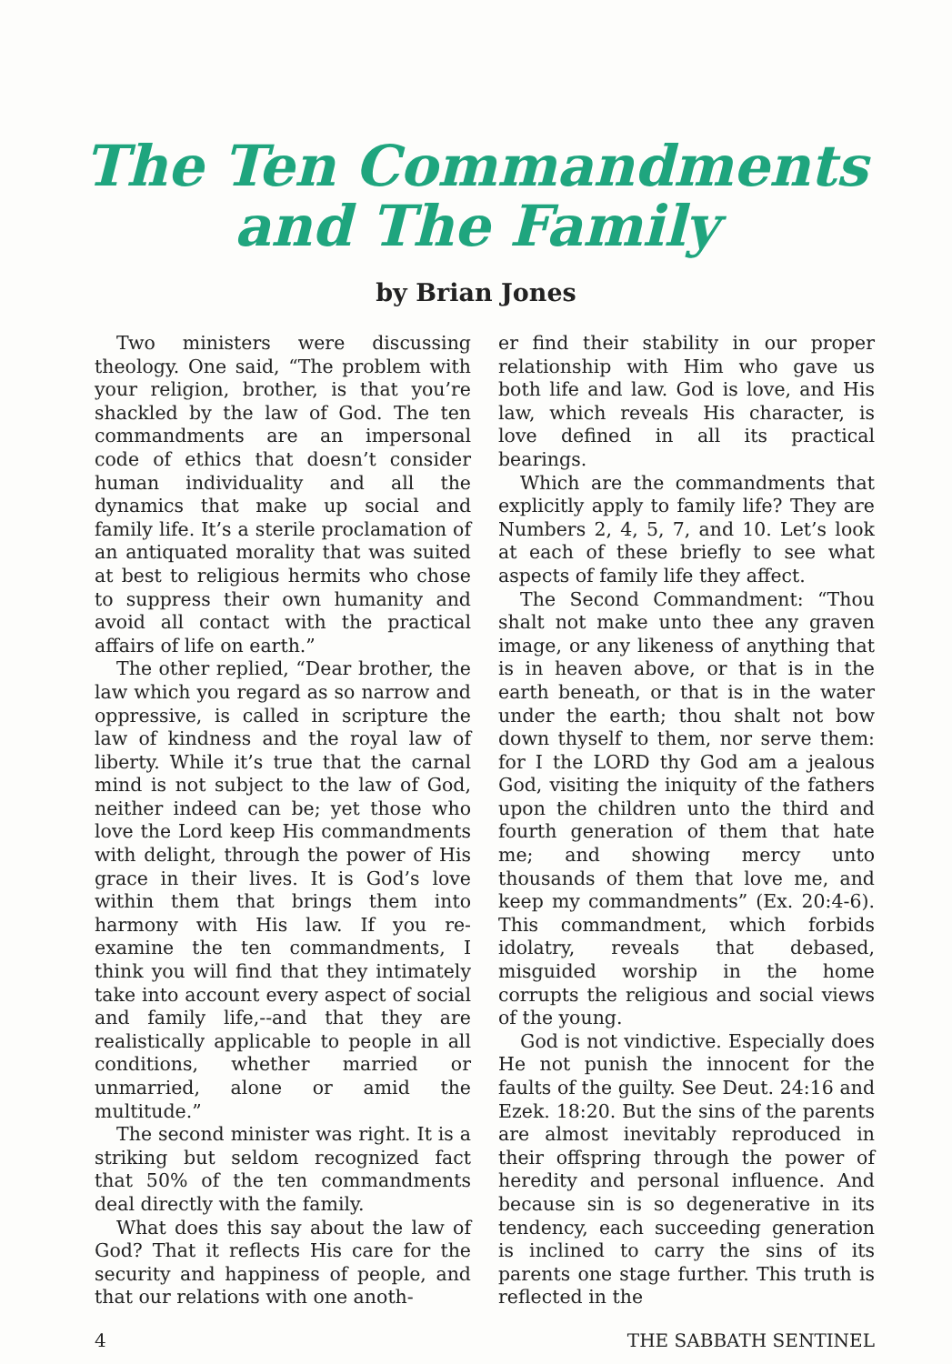The Ten Commandments
and The Family
by Brian Jones
Two ministers were discussing theology. One said, “The problem with your religion, brother, is that you’re shackled by the law of God. The ten commandments are an impersonal code of ethics that doesn’t consider human individuality and all the dynamics that make up social and family life. It’s a sterile proclamation of an antiquated morality that was suited at best to religious hermits who chose to suppress their own humanity and avoid all contact with the practical affairs of life on earth.”
The other replied, “Dear brother, the law which you regard as so narrow and oppressive, is called in scripture the law of kindness and the royal law of liberty. While it’s true that the carnal mind is not subject to the law of God, neither indeed can be; yet those who love the Lord keep His commandments with delight, through the power of His grace in their lives. It is God’s love within them that brings them into harmony with His law. If you re-examine the ten commandments, I think you will find that they intimately take into account every aspect of social and family life,--and that they are realistically applicable to people in all conditions, whether married or unmarried, alone or amid the multitude.”
The second minister was right. It is a striking but seldom recognized fact that 50% of the ten commandments deal directly with the family.
What does this say about the law of God? That it reflects His care for the security and happiness of people, and that our relations with one anoth-
er find their stability in our proper relationship with Him who gave us both life and law. God is love, and His law, which reveals His character, is love defined in all its practical bearings.
Which are the commandments that explicitly apply to family life? They are Numbers 2, 4, 5, 7, and 10. Let’s look at each of these briefly to see what aspects of family life they affect.
The Second Commandment: “Thou shalt not make unto thee any graven image, or any likeness of anything that is in heaven above, or that is in the earth beneath, or that is in the water under the earth; thou shalt not bow down thyself to them, nor serve them: for I the LORD thy God am a jealous God, visiting the iniquity of the fathers upon the children unto the third and fourth generation of them that hate me; and showing mercy unto thousands of them that love me, and keep my commandments” (Ex. 20:4-6). This commandment, which forbids idolatry, reveals that debased, misguided worship in the home corrupts the religious and social views of the young.
God is not vindictive. Especially does He not punish the innocent for the faults of the guilty. See Deut. 24:16 and Ezek. 18:20. But the sins of the parents are almost inevitably reproduced in their offspring through the power of heredity and personal influence. And because sin is so degenerative in its tendency, each succeeding generation is inclined to carry the sins of its parents one stage further. This truth is reflected in the
4 THE SABBATH SENTINEL